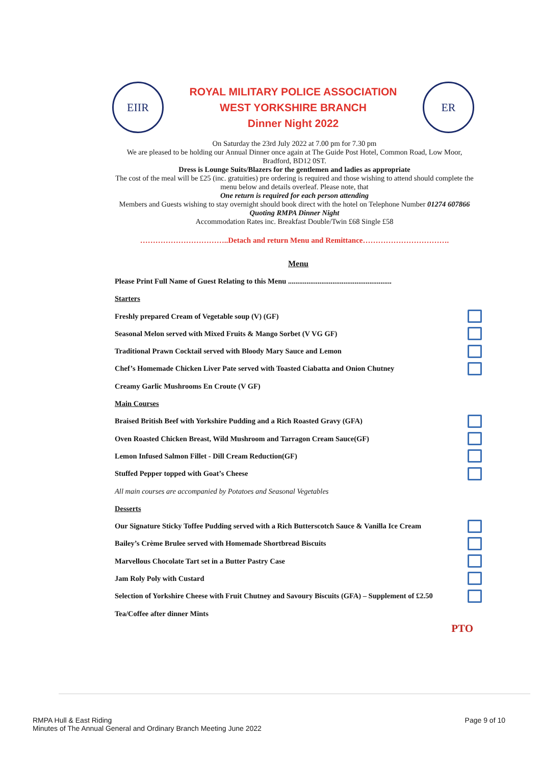EIIR
ROYAL MILITARY POLICE ASSOCIATION
WEST YORKSHIRE BRANCH
Dinner Night 2022
ER
On Saturday the 23rd July 2022 at 7.00 pm for 7.30 pm
We are pleased to be holding our Annual Dinner once again at The Guide Post Hotel, Common Road, Low Moor, Bradford, BD12 0ST.
Dress is Lounge Suits/Blazers for the gentlemen and ladies as appropriate
The cost of the meal will be £25 (inc. gratuities) pre ordering is required and those wishing to attend should complete the menu below and details overleaf. Please note, that
One return is required for each person attending
Members and Guests wishing to stay overnight should book direct with the hotel on Telephone Number 01274 607866 Quoting RMPA Dinner Night
Accommodation Rates inc. Breakfast Double/Twin £68 Single £58
……………………………..Detach and return Menu and Remittance…………………………….
Menu
Please Print Full Name of Guest Relating to this Menu ........................................................
Starters
Freshly prepared Cream of Vegetable soup (V) (GF)
Seasonal Melon served with Mixed Fruits & Mango Sorbet (V VG GF)
Traditional Prawn Cocktail served with Bloody Mary Sauce and Lemon
Chef’s Homemade Chicken Liver Pate served with Toasted Ciabatta and Onion Chutney
Creamy Garlic Mushrooms En Croute (V GF)
Main Courses
Braised British Beef with Yorkshire Pudding and a Rich Roasted Gravy (GFA)
Oven Roasted Chicken Breast, Wild Mushroom and Tarragon Cream Sauce(GF)
Lemon Infused Salmon Fillet - Dill Cream Reduction(GF)
Stuffed Pepper topped with Goat’s Cheese
All main courses are accompanied by Potatoes and Seasonal Vegetables
Desserts
Our Signature Sticky Toffee Pudding served with a Rich Butterscotch Sauce & Vanilla Ice Cream
Bailey’s Crème Brulee served with Homemade Shortbread Biscuits
Marvellous Chocolate Tart set in a Butter Pastry Case
Jam Roly Poly with Custard
Selection of Yorkshire Cheese with Fruit Chutney and Savoury Biscuits (GFA) – Supplement of £2.50
Tea/Coffee after dinner Mints
PTO
RMPA Hull & East Riding
Minutes of The Annual General and Ordinary Branch Meeting June 2022
Page 9 of 10